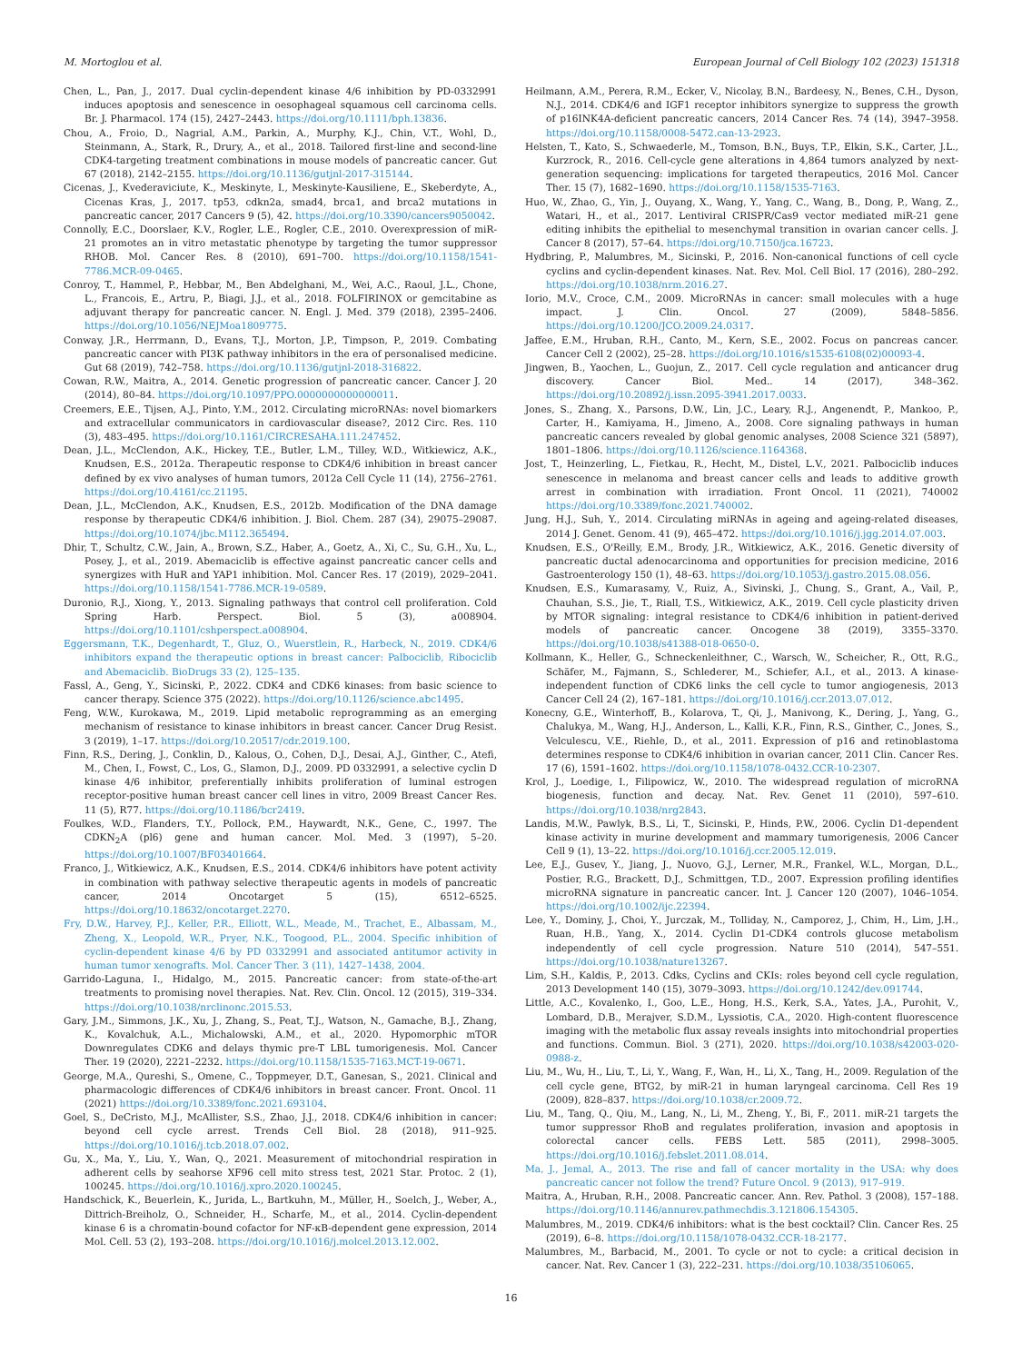M. Mortoglou et al. European Journal of Cell Biology 102 (2023) 151318
Chen, L., Pan, J., 2017. Dual cyclin-dependent kinase 4/6 inhibition by PD-0332991 induces apoptosis and senescence in oesophageal squamous cell carcinoma cells. Br. J. Pharmacol. 174 (15), 2427–2443. https://doi.org/10.1111/bph.13836.
Chou, A., Froio, D., Nagrial, A.M., Parkin, A., Murphy, K.J., Chin, V.T., Wohl, D., Steinmann, A., Stark, R., Drury, A., et al., 2018. Tailored first-line and second-line CDK4-targeting treatment combinations in mouse models of pancreatic cancer. Gut 67 (2018), 2142–2155. https://doi.org/10.1136/gutjnl-2017-315144.
Cicenas, J., Kvederaviciute, K., Meskinyte, I., Meskinyte-Kausiliene, E., Skeberdyte, A., Cicenas Kras, J., 2017. tp53, cdkn2a, smad4, brca1, and brca2 mutations in pancreatic cancer, 2017 Cancers 9 (5), 42. https://doi.org/10.3390/cancers9050042.
Connolly, E.C., Doorslaer, K.V., Rogler, L.E., Rogler, C.E., 2010. Overexpression of miR-21 promotes an in vitro metastatic phenotype by targeting the tumor suppressor RHOB. Mol. Cancer Res. 8 (2010), 691–700. https://doi.org/10.1158/1541-7786.MCR-09-0465.
Conroy, T., Hammel, P., Hebbar, M., Ben Abdelghani, M., Wei, A.C., Raoul, J.L., Chone, L., Francois, E., Artru, P., Biagi, J.J., et al., 2018. FOLFIRINOX or gemcitabine as adjuvant therapy for pancreatic cancer. N. Engl. J. Med. 379 (2018), 2395–2406. https://doi.org/10.1056/NEJMoa1809775.
Conway, J.R., Herrmann, D., Evans, T.J., Morton, J.P., Timpson, P., 2019. Combating pancreatic cancer with PI3K pathway inhibitors in the era of personalised medicine. Gut 68 (2019), 742–758. https://doi.org/10.1136/gutjnl-2018-316822.
Cowan, R.W., Maitra, A., 2014. Genetic progression of pancreatic cancer. Cancer J. 20 (2014), 80–84. https://doi.org/10.1097/PPO.0000000000000011.
Creemers, E.E., Tijsen, A.J., Pinto, Y.M., 2012. Circulating microRNAs: novel biomarkers and extracellular communicators in cardiovascular disease?, 2012 Circ. Res. 110 (3), 483–495. https://doi.org/10.1161/CIRCRESAHA.111.247452.
Dean, J.L., McClendon, A.K., Hickey, T.E., Butler, L.M., Tilley, W.D., Witkiewicz, A.K., Knudsen, E.S., 2012a. Therapeutic response to CDK4/6 inhibition in breast cancer defined by ex vivo analyses of human tumors, 2012a Cell Cycle 11 (14), 2756–2761. https://doi.org/10.4161/cc.21195.
Dean, J.L., McClendon, A.K., Knudsen, E.S., 2012b. Modification of the DNA damage response by therapeutic CDK4/6 inhibition. J. Biol. Chem. 287 (34), 29075–29087. https://doi.org/10.1074/jbc.M112.365494.
Dhir, T., Schultz, C.W., Jain, A., Brown, S.Z., Haber, A., Goetz, A., Xi, C., Su, G.H., Xu, L., Posey, J., et al., 2019. Abemaciclib is effective against pancreatic cancer cells and synergizes with HuR and YAP1 inhibition. Mol. Cancer Res. 17 (2019), 2029–2041. https://doi.org/10.1158/1541-7786.MCR-19-0589.
Duronio, R.J., Xiong, Y., 2013. Signaling pathways that control cell proliferation. Cold Spring Harb. Perspect. Biol. 5 (3), a008904. https://doi.org/10.1101/cshperspect.a008904.
Eggersmann, T.K., Degenhardt, T., Gluz, O., Wuerstlein, R., Harbeck, N., 2019. CDK4/6 inhibitors expand the therapeutic options in breast cancer: Palbociclib, Ribociclib and Abemaciclib. BioDrugs 33 (2), 125–135.
Fassl, A., Geng, Y., Sicinski, P., 2022. CDK4 and CDK6 kinases: from basic science to cancer therapy. Science 375 (2022). https://doi.org/10.1126/science.abc1495.
Feng, W.W., Kurokawa, M., 2019. Lipid metabolic reprogramming as an emerging mechanism of resistance to kinase inhibitors in breast cancer. Cancer Drug Resist. 3 (2019), 1–17. https://doi.org/10.20517/cdr.2019.100.
Finn, R.S., Dering, J., Conklin, D., Kalous, O., Cohen, D.J., Desai, A.J., Ginther, C., Atefi, M., Chen, I., Fowst, C., Los, G., Slamon, D.J., 2009. PD 0332991, a selective cyclin D kinase 4/6 inhibitor, preferentially inhibits proliferation of luminal estrogen receptor-positive human breast cancer cell lines in vitro, 2009 Breast Cancer Res. 11 (5), R77. https://doi.org/10.1186/bcr2419.
Foulkes, W.D., Flanders, T.Y., Pollock, P.M., Haywardt, N.K., Gene, C., 1997. The CDKN<sub>2</sub>A (pl6) gene and human cancer. Mol. Med. 3 (1997), 5–20. https://doi.org/10.1007/BF03401664.
Franco, J., Witkiewicz, A.K., Knudsen, E.S., 2014. CDK4/6 inhibitors have potent activity in combination with pathway selective therapeutic agents in models of pancreatic cancer, 2014 Oncotarget 5 (15), 6512–6525. https://doi.org/10.18632/oncotarget.2270.
Fry, D.W., Harvey, P.J., Keller, P.R., Elliott, W.L., Meade, M., Trachet, E., Albassam, M., Zheng, X., Leopold, W.R., Pryer, N.K., Toogood, P.L., 2004. Specific inhibition of cyclin-dependent kinase 4/6 by PD 0332991 and associated antitumor activity in human tumor xenografts. Mol. Cancer Ther. 3 (11), 1427–1438, 2004.
Garrido-Laguna, I., Hidalgo, M., 2015. Pancreatic cancer: from state-of-the-art treatments to promising novel therapies. Nat. Rev. Clin. Oncol. 12 (2015), 319–334. https://doi.org/10.1038/nrclinonc.2015.53.
Gary, J.M., Simmons, J.K., Xu, J., Zhang, S., Peat, T.J., Watson, N., Gamache, B.J., Zhang, K., Kovalchuk, A.L., Michalowski, A.M., et al., 2020. Hypomorphic mTOR Downregulates CDK6 and delays thymic pre-T LBL tumorigenesis. Mol. Cancer Ther. 19 (2020), 2221–2232. https://doi.org/10.1158/1535-7163.MCT-19-0671.
George, M.A., Qureshi, S., Omene, C., Toppmeyer, D.T., Ganesan, S., 2021. Clinical and pharmacologic differences of CDK4/6 inhibitors in breast cancer. Front. Oncol. 11 (2021) https://doi.org/10.3389/fonc.2021.693104.
Goel, S., DeCristo, M.J., McAllister, S.S., Zhao, J.J., 2018. CDK4/6 inhibition in cancer: beyond cell cycle arrest. Trends Cell Biol. 28 (2018), 911–925. https://doi.org/10.1016/j.tcb.2018.07.002.
Gu, X., Ma, Y., Liu, Y., Wan, Q., 2021. Measurement of mitochondrial respiration in adherent cells by seahorse XF96 cell mito stress test, 2021 Star. Protoc. 2 (1), 100245. https://doi.org/10.1016/j.xpro.2020.100245.
Handschick, K., Beuerlein, K., Jurida, L., Bartkuhn, M., Müller, H., Soelch, J., Weber, A., Dittrich-Breiholz, O., Schneider, H., Scharfe, M., et al., 2014. Cyclin-dependent kinase 6 is a chromatin-bound cofactor for NF-κB-dependent gene expression, 2014 Mol. Cell. 53 (2), 193–208. https://doi.org/10.1016/j.molcel.2013.12.002.
Heilmann, A.M., Perera, R.M., Ecker, V., Nicolay, B.N., Bardeesy, N., Benes, C.H., Dyson, N.J., 2014. CDK4/6 and IGF1 receptor inhibitors synergize to suppress the growth of p16INK4A-deficient pancreatic cancers, 2014 Cancer Res. 74 (14), 3947–3958. https://doi.org/10.1158/0008-5472.can-13-2923.
Helsten, T., Kato, S., Schwaederle, M., Tomson, B.N., Buys, T.P., Elkin, S.K., Carter, J.L., Kurzrock, R., 2016. Cell-cycle gene alterations in 4,864 tumors analyzed by next-generation sequencing: implications for targeted therapeutics, 2016 Mol. Cancer Ther. 15 (7), 1682–1690. https://doi.org/10.1158/1535-7163.
Huo, W., Zhao, G., Yin, J., Ouyang, X., Wang, Y., Yang, C., Wang, B., Dong, P., Wang, Z., Watari, H., et al., 2017. Lentiviral CRISPR/Cas9 vector mediated miR-21 gene editing inhibits the epithelial to mesenchymal transition in ovarian cancer cells. J. Cancer 8 (2017), 57–64. https://doi.org/10.7150/jca.16723.
Hydbring, P., Malumbres, M., Sicinski, P., 2016. Non-canonical functions of cell cycle cyclins and cyclin-dependent kinases. Nat. Rev. Mol. Cell Biol. 17 (2016), 280–292. https://doi.org/10.1038/nrm.2016.27.
Iorio, M.V., Croce, C.M., 2009. MicroRNAs in cancer: small molecules with a huge impact. J. Clin. Oncol. 27 (2009), 5848–5856. https://doi.org/10.1200/JCO.2009.24.0317.
Jaffee, E.M., Hruban, R.H., Canto, M., Kern, S.E., 2002. Focus on pancreas cancer. Cancer Cell 2 (2002), 25–28. https://doi.org/10.1016/s1535-6108(02)00093-4.
Jingwen, B., Yaochen, L., Guojun, Z., 2017. Cell cycle regulation and anticancer drug discovery. Cancer Biol. Med.. 14 (2017), 348–362. https://doi.org/10.20892/j.issn.2095-3941.2017.0033.
Jones, S., Zhang, X., Parsons, D.W., Lin, J.C., Leary, R.J., Angenendt, P., Mankoo, P., Carter, H., Kamiyama, H., Jimeno, A., 2008. Core signaling pathways in human pancreatic cancers revealed by global genomic analyses, 2008 Science 321 (5897), 1801–1806. https://doi.org/10.1126/science.1164368.
Jost, T., Heinzerling, L., Fietkau, R., Hecht, M., Distel, L.V., 2021. Palbociclib induces senescence in melanoma and breast cancer cells and leads to additive growth arrest in combination with irradiation. Front Oncol. 11 (2021), 740002 https://doi.org/10.3389/fonc.2021.740002.
Jung, H.J., Suh, Y., 2014. Circulating miRNAs in ageing and ageing-related diseases, 2014 J. Genet. Genom. 41 (9), 465–472. https://doi.org/10.1016/j.jgg.2014.07.003.
Knudsen, E.S., O'Reilly, E.M., Brody, J.R., Witkiewicz, A.K., 2016. Genetic diversity of pancreatic ductal adenocarcinoma and opportunities for precision medicine, 2016 Gastroenterology 150 (1), 48–63. https://doi.org/10.1053/j.gastro.2015.08.056.
Knudsen, E.S., Kumarasamy, V., Ruiz, A., Sivinski, J., Chung, S., Grant, A., Vail, P., Chauhan, S.S., Jie, T., Riall, T.S., Witkiewicz, A.K., 2019. Cell cycle plasticity driven by MTOR signaling: integral resistance to CDK4/6 inhibition in patient-derived models of pancreatic cancer. Oncogene 38 (2019), 3355–3370. https://doi.org/10.1038/s41388-018-0650-0.
Kollmann, K., Heller, G., Schneckenleithner, C., Warsch, W., Scheicher, R., Ott, R.G., Schäfer, M., Fajmann, S., Schlederer, M., Schiefer, A.I., et al., 2013. A kinase-independent function of CDK6 links the cell cycle to tumor angiogenesis, 2013 Cancer Cell 24 (2), 167–181. https://doi.org/10.1016/j.ccr.2013.07.012.
Konecny, G.E., Winterhoff, B., Kolarova, T., Qi, J., Manivong, K., Dering, J., Yang, G., Chalukya, M., Wang, H.J., Anderson, L., Kalli, K.R., Finn, R.S., Ginther, C., Jones, S., Velculescu, V.E., Riehle, D., et al., 2011. Expression of p16 and retinoblastoma determines response to CDK4/6 inhibition in ovarian cancer, 2011 Clin. Cancer Res. 17 (6), 1591–1602. https://doi.org/10.1158/1078-0432.CCR-10-2307.
Krol, J., Loedige, I., Filipowicz, W., 2010. The widespread regulation of microRNA biogenesis, function and decay. Nat. Rev. Genet 11 (2010), 597–610. https://doi.org/10.1038/nrg2843.
Landis, M.W., Pawlyk, B.S., Li, T., Sicinski, P., Hinds, P.W., 2006. Cyclin D1-dependent kinase activity in murine development and mammary tumorigenesis, 2006 Cancer Cell 9 (1), 13–22. https://doi.org/10.1016/j.ccr.2005.12.019.
Lee, E.J., Gusev, Y., Jiang, J., Nuovo, G.J., Lerner, M.R., Frankel, W.L., Morgan, D.L., Postier, R.G., Brackett, D.J., Schmittgen, T.D., 2007. Expression profiling identifies microRNA signature in pancreatic cancer. Int. J. Cancer 120 (2007), 1046–1054. https://doi.org/10.1002/ijc.22394.
Lee, Y., Dominy, J., Choi, Y., Jurczak, M., Tolliday, N., Camporez, J., Chim, H., Lim, J.H., Ruan, H.B., Yang, X., 2014. Cyclin D1-CDK4 controls glucose metabolism independently of cell cycle progression. Nature 510 (2014), 547–551. https://doi.org/10.1038/nature13267.
Lim, S.H., Kaldis, P., 2013. Cdks, Cyclins and CKIs: roles beyond cell cycle regulation, 2013 Development 140 (15), 3079–3093. https://doi.org/10.1242/dev.091744.
Little, A.C., Kovalenko, I., Goo, L.E., Hong, H.S., Kerk, S.A., Yates, J.A., Purohit, V., Lombard, D.B., Merajver, S.D.M., Lyssiotis, C.A., 2020. High-content fluorescence imaging with the metabolic flux assay reveals insights into mitochondrial properties and functions. Commun. Biol. 3 (271), 2020. https://doi.org/10.1038/s42003-020-0988-z.
Liu, M., Wu, H., Liu, T., Li, Y., Wang, F., Wan, H., Li, X., Tang, H., 2009. Regulation of the cell cycle gene, BTG2, by miR-21 in human laryngeal carcinoma. Cell Res 19 (2009), 828–837. https://doi.org/10.1038/cr.2009.72.
Liu, M., Tang, Q., Qiu, M., Lang, N., Li, M., Zheng, Y., Bi, F., 2011. miR-21 targets the tumor suppressor RhoB and regulates proliferation, invasion and apoptosis in colorectal cancer cells. FEBS Lett. 585 (2011), 2998–3005. https://doi.org/10.1016/j.febslet.2011.08.014.
Ma, J., Jemal, A., 2013. The rise and fall of cancer mortality in the USA: why does pancreatic cancer not follow the trend? Future Oncol. 9 (2013), 917–919.
Maitra, A., Hruban, R.H., 2008. Pancreatic cancer. Ann. Rev. Pathol. 3 (2008), 157–188. https://doi.org/10.1146/annurev.pathmechdis.3.121806.154305.
Malumbres, M., 2019. CDK4/6 inhibitors: what is the best cocktail? Clin. Cancer Res. 25 (2019), 6–8. https://doi.org/10.1158/1078-0432.CCR-18-2177.
Malumbres, M., Barbacid, M., 2001. To cycle or not to cycle: a critical decision in cancer. Nat. Rev. Cancer 1 (3), 222–231. https://doi.org/10.1038/35106065.
16